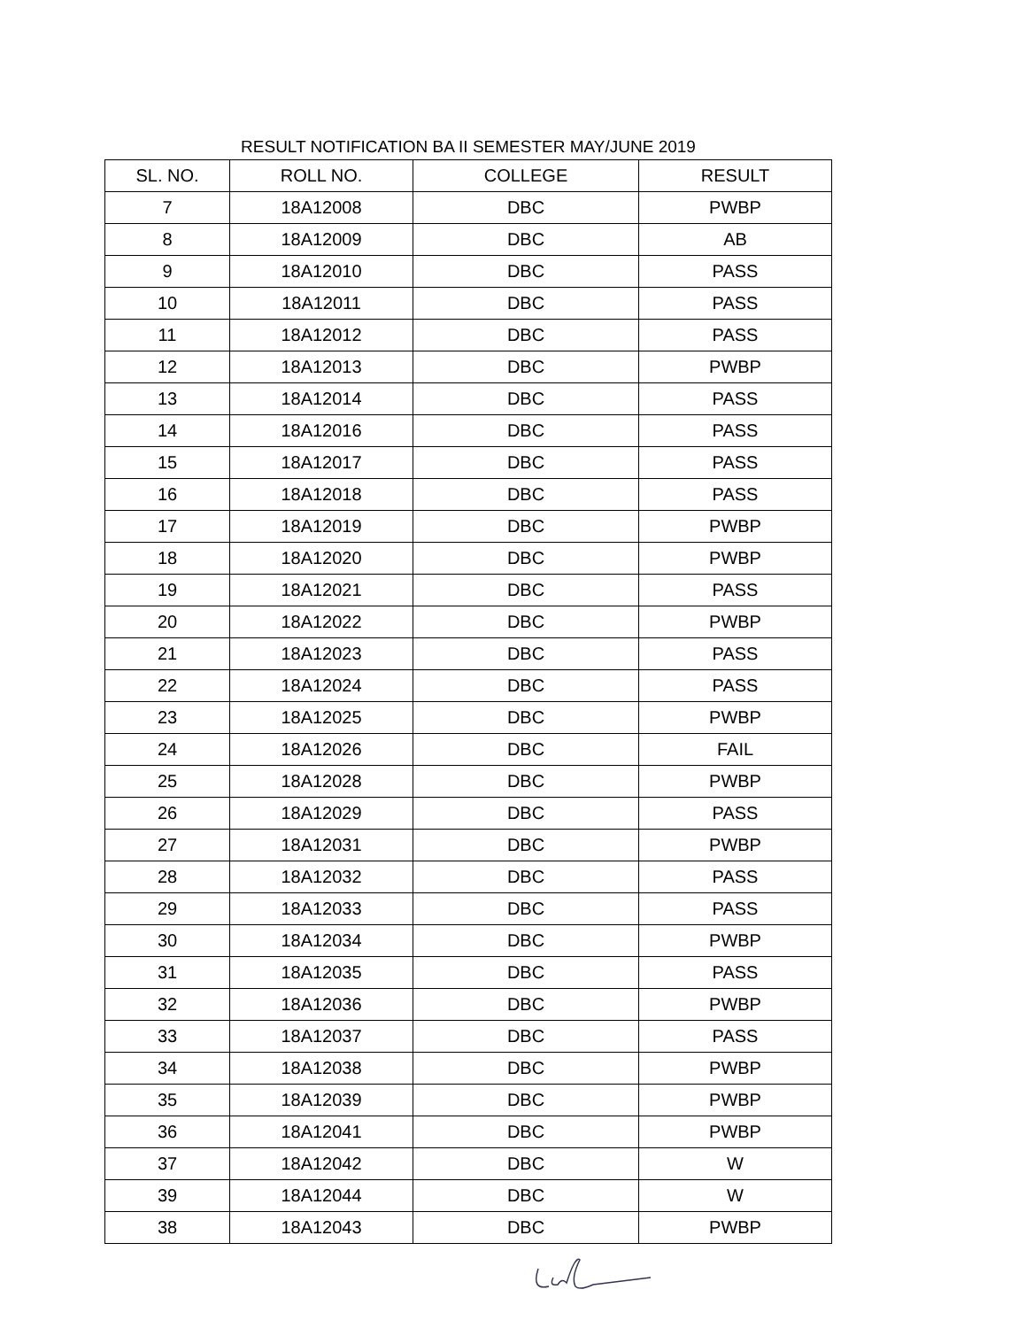RESULT NOTIFICATION BA II SEMESTER MAY/JUNE 2019
| SL. NO. | ROLL NO. | COLLEGE | RESULT |
| --- | --- | --- | --- |
| 7 | 18A12008 | DBC | PWBP |
| 8 | 18A12009 | DBC | AB |
| 9 | 18A12010 | DBC | PASS |
| 10 | 18A12011 | DBC | PASS |
| 11 | 18A12012 | DBC | PASS |
| 12 | 18A12013 | DBC | PWBP |
| 13 | 18A12014 | DBC | PASS |
| 14 | 18A12016 | DBC | PASS |
| 15 | 18A12017 | DBC | PASS |
| 16 | 18A12018 | DBC | PASS |
| 17 | 18A12019 | DBC | PWBP |
| 18 | 18A12020 | DBC | PWBP |
| 19 | 18A12021 | DBC | PASS |
| 20 | 18A12022 | DBC | PWBP |
| 21 | 18A12023 | DBC | PASS |
| 22 | 18A12024 | DBC | PASS |
| 23 | 18A12025 | DBC | PWBP |
| 24 | 18A12026 | DBC | FAIL |
| 25 | 18A12028 | DBC | PWBP |
| 26 | 18A12029 | DBC | PASS |
| 27 | 18A12031 | DBC | PWBP |
| 28 | 18A12032 | DBC | PASS |
| 29 | 18A12033 | DBC | PASS |
| 30 | 18A12034 | DBC | PWBP |
| 31 | 18A12035 | DBC | PASS |
| 32 | 18A12036 | DBC | PWBP |
| 33 | 18A12037 | DBC | PASS |
| 34 | 18A12038 | DBC | PWBP |
| 35 | 18A12039 | DBC | PWBP |
| 36 | 18A12041 | DBC | PWBP |
| 37 | 18A12042 | DBC | W |
| 39 | 18A12044 | DBC | W |
| 38 | 18A12043 | DBC | PWBP |